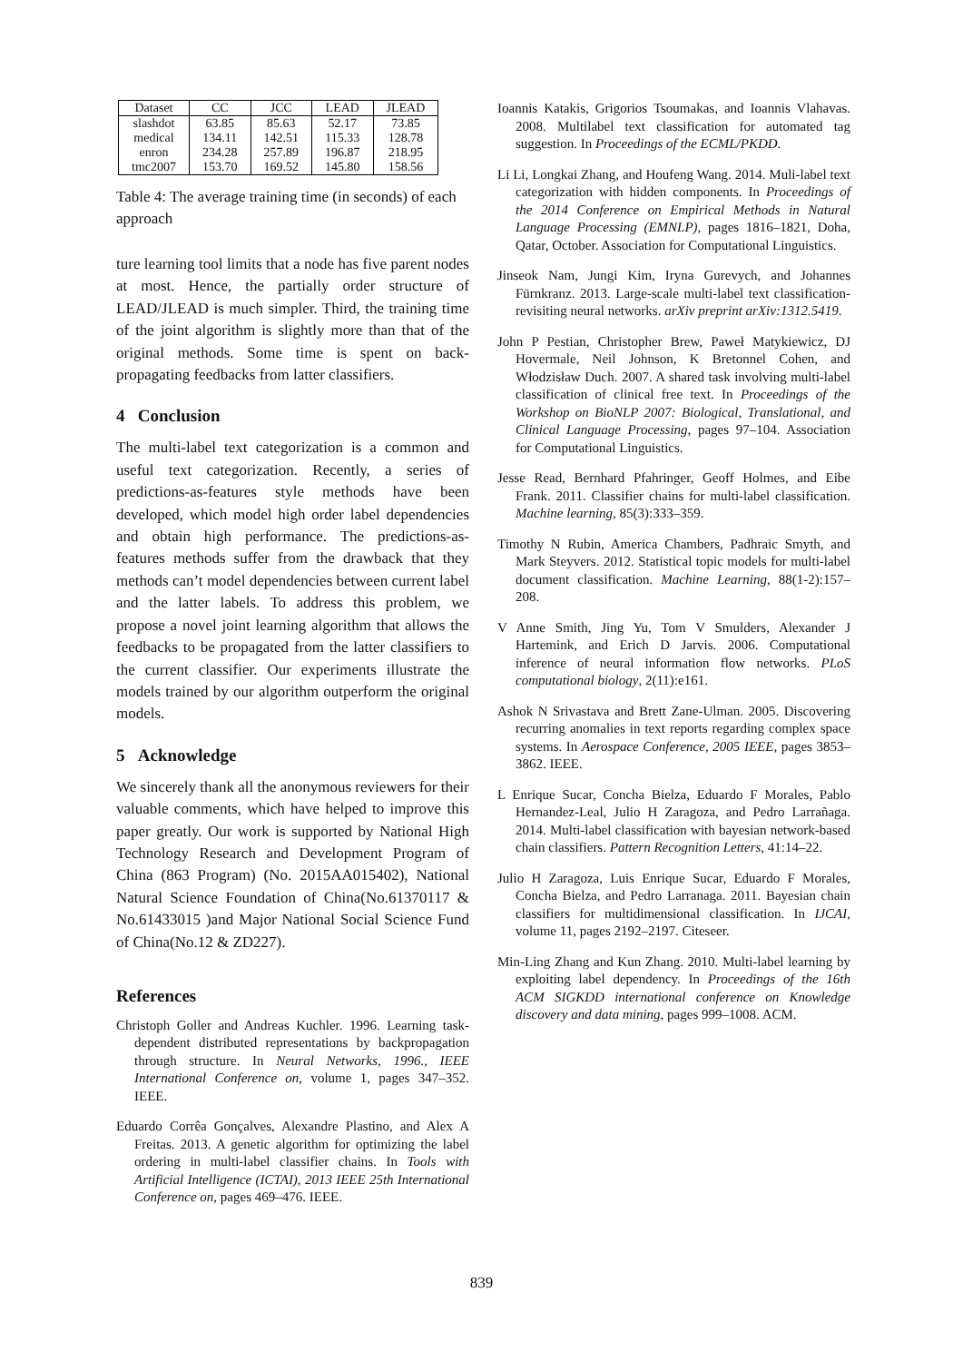| Dataset | CC | JCC | LEAD | JLEAD |
| --- | --- | --- | --- | --- |
| slashdot | 63.85 | 85.63 | 52.17 | 73.85 |
| medical | 134.11 | 142.51 | 115.33 | 128.78 |
| enron | 234.28 | 257.89 | 196.87 | 218.95 |
| tmc2007 | 153.70 | 169.52 | 145.80 | 158.56 |
Table 4: The average training time (in seconds) of each approach
ture learning tool limits that a node has five parent nodes at most. Hence, the partially order structure of LEAD/JLEAD is much simpler. Third, the training time of the joint algorithm is slightly more than that of the original methods. Some time is spent on back-propagating feedbacks from latter classifiers.
4 Conclusion
The multi-label text categorization is a common and useful text categorization. Recently, a series of predictions-as-features style methods have been developed, which model high order label dependencies and obtain high performance. The predictions-as-features methods suffer from the drawback that they methods can’t model dependencies between current label and the latter labels. To address this problem, we propose a novel joint learning algorithm that allows the feedbacks to be propagated from the latter classifiers to the current classifier. Our experiments illustrate the models trained by our algorithm outperform the original models.
5 Acknowledge
We sincerely thank all the anonymous reviewers for their valuable comments, which have helped to improve this paper greatly. Our work is supported by National High Technology Research and Development Program of China (863 Program) (No. 2015AA015402), National Natural Science Foundation of China(No.61370117 & No.61433015 )and Major National Social Science Fund of China(No.12 & ZD227).
References
Christoph Goller and Andreas Kuchler. 1996. Learning task-dependent distributed representations by backpropagation through structure. In Neural Networks, 1996., IEEE International Conference on, volume 1, pages 347–352. IEEE.
Eduardo Corrêa Gonçalves, Alexandre Plastino, and Alex A Freitas. 2013. A genetic algorithm for optimizing the label ordering in multi-label classifier chains. In Tools with Artificial Intelligence (ICTAI), 2013 IEEE 25th International Conference on, pages 469–476. IEEE.
Ioannis Katakis, Grigorios Tsoumakas, and Ioannis Vlahavas. 2008. Multilabel text classification for automated tag suggestion. In Proceedings of the ECML/PKDD.
Li Li, Longkai Zhang, and Houfeng Wang. 2014. Muli-label text categorization with hidden components. In Proceedings of the 2014 Conference on Empirical Methods in Natural Language Processing (EMNLP), pages 1816–1821, Doha, Qatar, October. Association for Computational Linguistics.
Jinseok Nam, Jungi Kim, Iryna Gurevych, and Johannes Fürnkranz. 2013. Large-scale multi-label text classification-revisiting neural networks. arXiv preprint arXiv:1312.5419.
John P Pestian, Christopher Brew, Paweł Matykiewicz, DJ Hovermale, Neil Johnson, K Bretonnel Cohen, and Włodzisław Duch. 2007. A shared task involving multi-label classification of clinical free text. In Proceedings of the Workshop on BioNLP 2007: Biological, Translational, and Clinical Language Processing, pages 97–104. Association for Computational Linguistics.
Jesse Read, Bernhard Pfahringer, Geoff Holmes, and Eibe Frank. 2011. Classifier chains for multi-label classification. Machine learning, 85(3):333–359.
Timothy N Rubin, America Chambers, Padhraic Smyth, and Mark Steyvers. 2012. Statistical topic models for multi-label document classification. Machine Learning, 88(1-2):157–208.
V Anne Smith, Jing Yu, Tom V Smulders, Alexander J Hartemink, and Erich D Jarvis. 2006. Computational inference of neural information flow networks. PLoS computational biology, 2(11):e161.
Ashok N Srivastava and Brett Zane-Ulman. 2005. Discovering recurring anomalies in text reports regarding complex space systems. In Aerospace Conference, 2005 IEEE, pages 3853–3862. IEEE.
L Enrique Sucar, Concha Bielza, Eduardo F Morales, Pablo Hernandez-Leal, Julio H Zaragoza, and Pedro Larrañaga. 2014. Multi-label classification with bayesian network-based chain classifiers. Pattern Recognition Letters, 41:14–22.
Julio H Zaragoza, Luis Enrique Sucar, Eduardo F Morales, Concha Bielza, and Pedro Larranaga. 2011. Bayesian chain classifiers for multidimensional classification. In IJCAI, volume 11, pages 2192–2197. Citeseer.
Min-Ling Zhang and Kun Zhang. 2010. Multi-label learning by exploiting label dependency. In Proceedings of the 16th ACM SIGKDD international conference on Knowledge discovery and data mining, pages 999–1008. ACM.
839